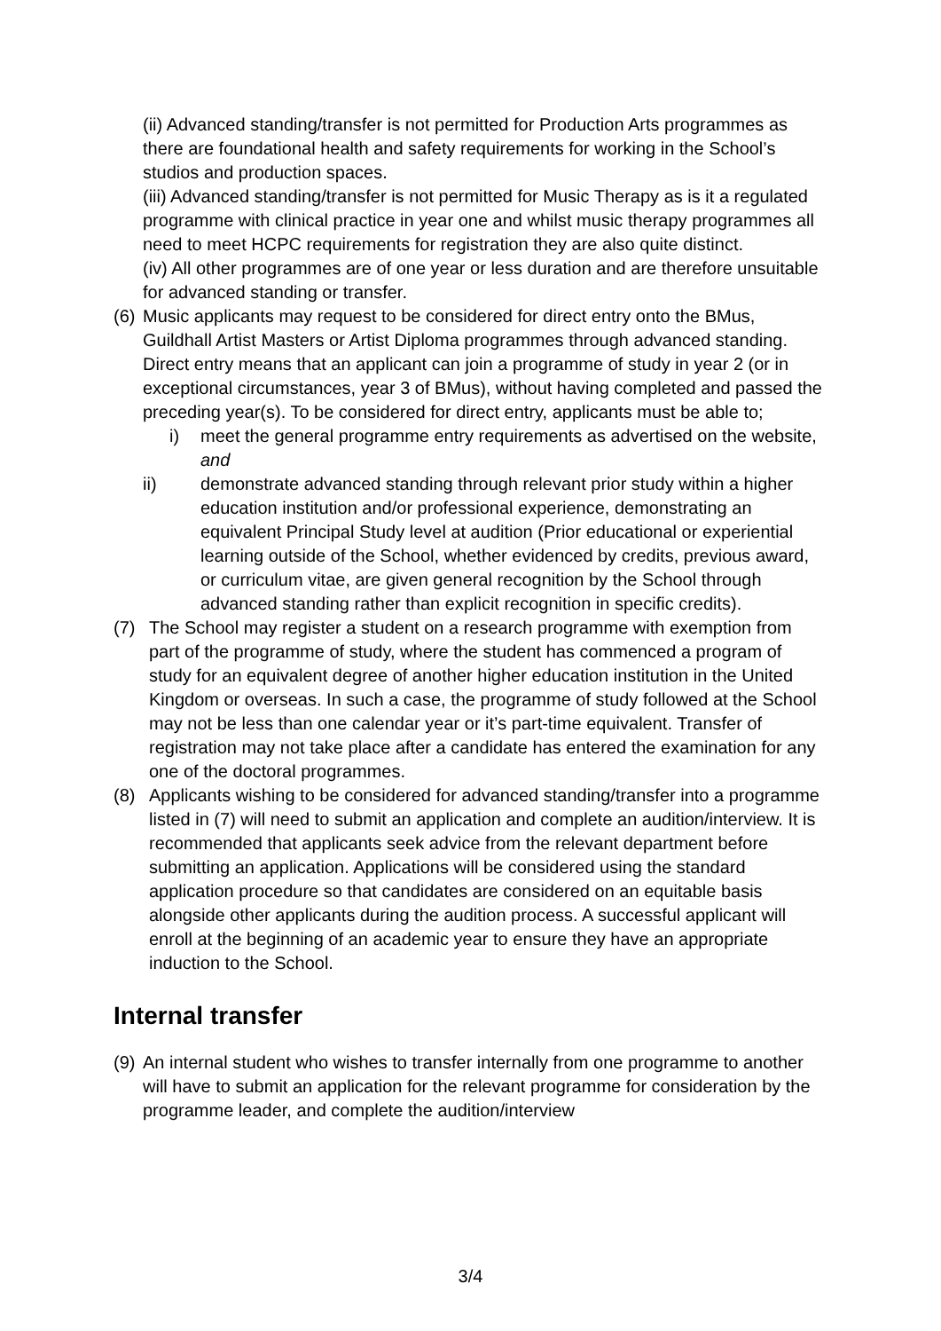(ii) Advanced standing/transfer is not permitted for Production Arts programmes as there are foundational health and safety requirements for working in the School’s studios and production spaces.
(iii) Advanced standing/transfer is not permitted for Music Therapy as is it a regulated programme with clinical practice in year one and whilst music therapy programmes all need to meet HCPC requirements for registration they are also quite distinct.
(iv) All other programmes are of one year or less duration and are therefore unsuitable for advanced standing or transfer.
(6)
Music applicants may request to be considered for direct entry onto the BMus, Guildhall Artist Masters or Artist Diploma programmes through advanced standing. Direct entry means that an applicant can join a programme of study in year 2 (or in exceptional circumstances, year 3 of BMus), without having completed and passed the preceding year(s). To be considered for direct entry, applicants must be able to;
i) meet the general programme entry requirements as advertised on the website, and
ii) demonstrate advanced standing through relevant prior study within a higher education institution and/or professional experience, demonstrating an equivalent Principal Study level at audition (Prior educational or experiential learning outside of the School, whether evidenced by credits, previous award, or curriculum vitae, are given general recognition by the School through advanced standing rather than explicit recognition in specific credits).
(7) The School may register a student on a research programme with exemption from part of the programme of study, where the student has commenced a program of study for an equivalent degree of another higher education institution in the United Kingdom or overseas. In such a case, the programme of study followed at the School may not be less than one calendar year or it’s part-time equivalent. Transfer of registration may not take place after a candidate has entered the examination for any one of the doctoral programmes.
(8) Applicants wishing to be considered for advanced standing/transfer into a programme listed in (7) will need to submit an application and complete an audition/interview. It is recommended that applicants seek advice from the relevant department before submitting an application. Applications will be considered using the standard application procedure so that candidates are considered on an equitable basis alongside other applicants during the audition process. A successful applicant will enroll at the beginning of an academic year to ensure they have an appropriate induction to the School.
Internal transfer
(9)
An internal student who wishes to transfer internally from one programme to another will have to submit an application for the relevant programme for consideration by the programme leader, and complete the audition/interview
3/4